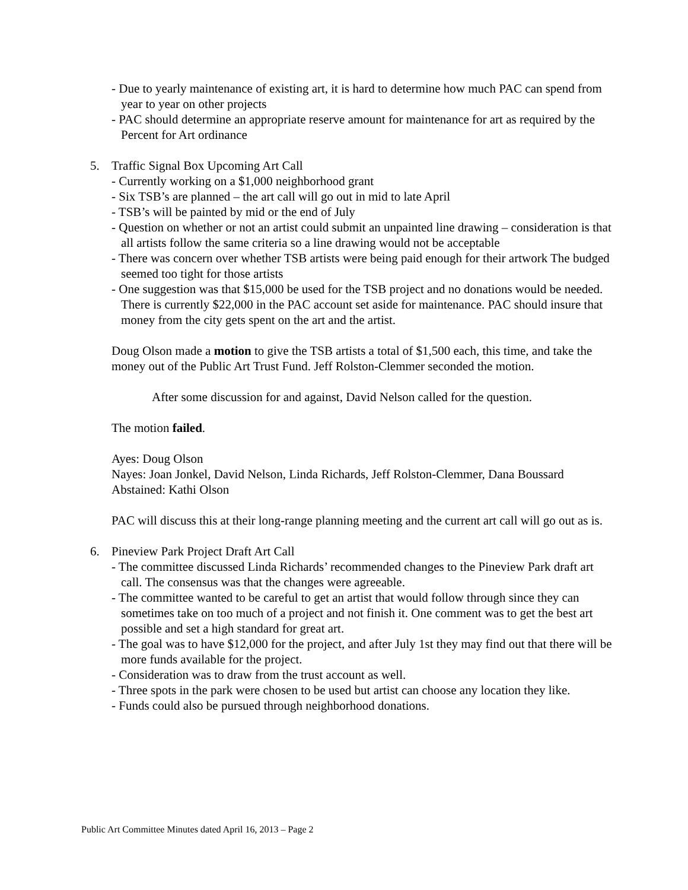- Due to yearly maintenance of existing art, it is hard to determine how much PAC can spend from year to year on other projects
- PAC should determine an appropriate reserve amount for maintenance for art as required by the Percent for Art ordinance
5. Traffic Signal Box Upcoming Art Call
- Currently working on a $1,000 neighborhood grant
- Six TSB’s are planned – the art call will go out in mid to late April
- TSB’s will be painted by mid or the end of July
- Question on whether or not an artist could submit an unpainted line drawing – consideration is that all artists follow the same criteria so a line drawing would not be acceptable
- There was concern over whether TSB artists were being paid enough for their artwork The budged seemed too tight for those artists
- One suggestion was that $15,000 be used for the TSB project and no donations would be needed. There is currently $22,000 in the PAC account set aside for maintenance. PAC should insure that money from the city gets spent on the art and the artist.
Doug Olson made a motion to give the TSB artists a total of $1,500 each, this time, and take the money out of the Public Art Trust Fund. Jeff Rolston-Clemmer seconded the motion.
After some discussion for and against, David Nelson called for the question.
The motion failed.
Ayes: Doug Olson
Nayes: Joan Jonkel, David Nelson, Linda Richards, Jeff Rolston-Clemmer, Dana Boussard
Abstained: Kathi Olson
PAC will discuss this at their long-range planning meeting and the current art call will go out as is.
6. Pineview Park Project Draft Art Call
- The committee discussed Linda Richards’ recommended changes to the Pineview Park draft art call. The consensus was that the changes were agreeable.
- The committee wanted to be careful to get an artist that would follow through since they can sometimes take on too much of a project and not finish it. One comment was to get the best art possible and set a high standard for great art.
- The goal was to have $12,000 for the project, and after July 1st they may find out that there will be more funds available for the project.
- Consideration was to draw from the trust account as well.
- Three spots in the park were chosen to be used but artist can choose any location they like.
- Funds could also be pursued through neighborhood donations.
Public Art Committee Minutes dated April 16, 2013 – Page 2